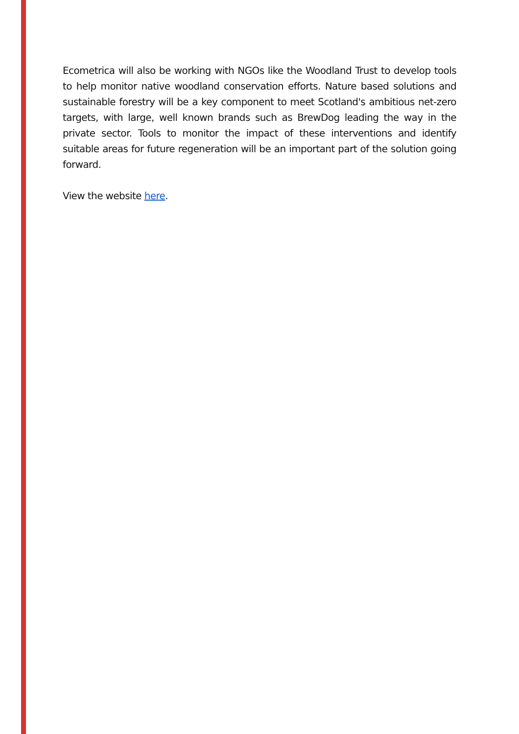Ecometrica will also be working with NGOs like the Woodland Trust to develop tools to help monitor native woodland conservation efforts. Nature based solutions and sustainable forestry will be a key component to meet Scotland's ambitious net-zero targets, with large, well known brands such as BrewDog leading the way in the private sector. Tools to monitor the impact of these interventions and identify suitable areas for future regeneration will be an important part of the solution going forward.
View the website here.